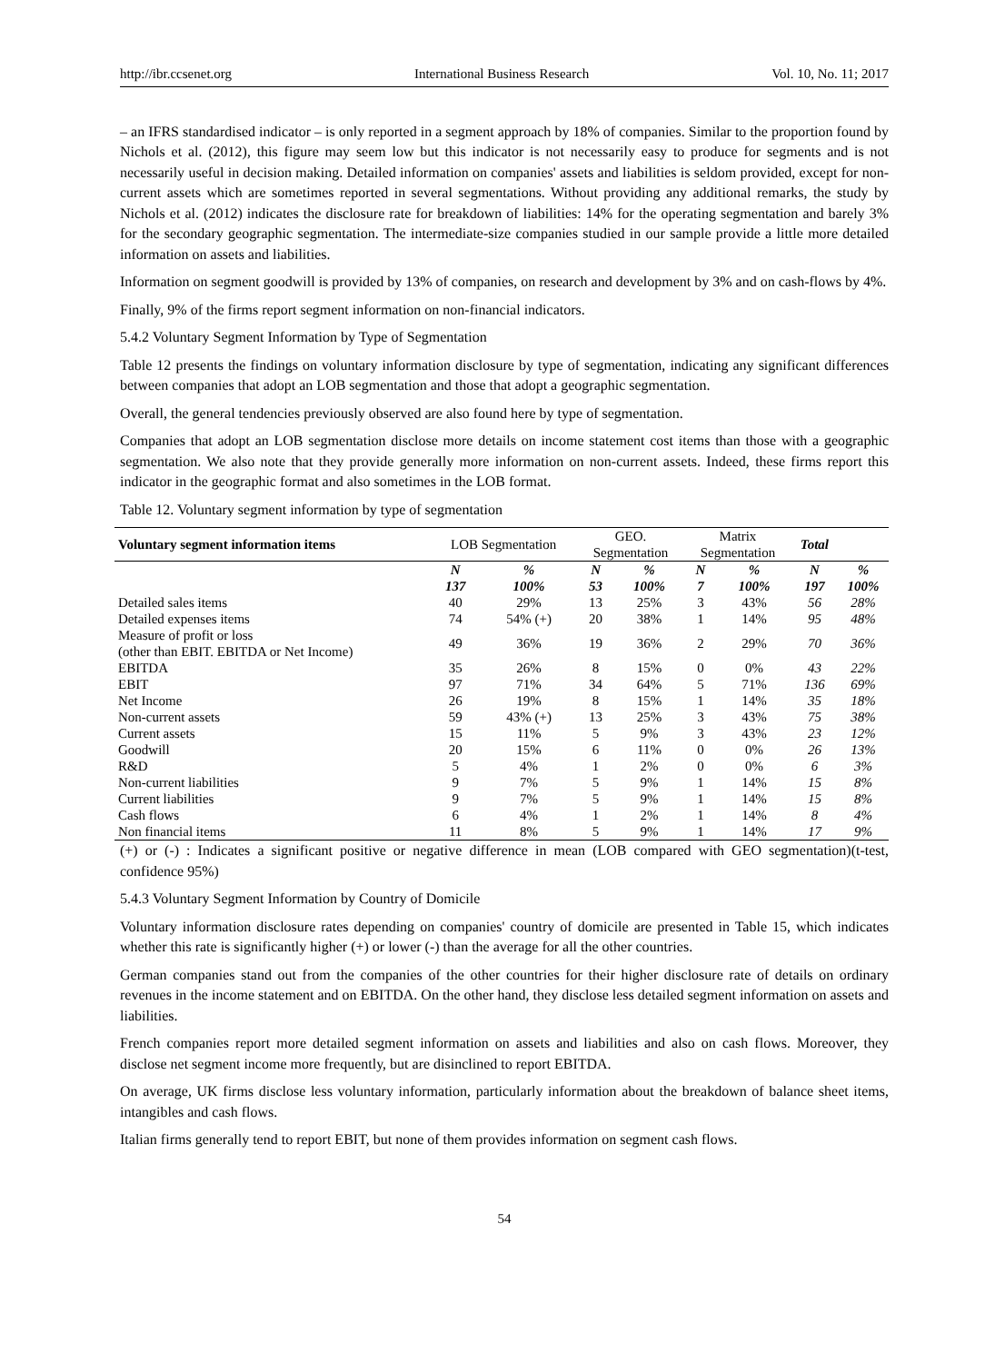http://ibr.ccsenet.org International Business Research Vol. 10, No. 11; 2017
– an IFRS standardised indicator – is only reported in a segment approach by 18% of companies. Similar to the proportion found by Nichols et al. (2012), this figure may seem low but this indicator is not necessarily easy to produce for segments and is not necessarily useful in decision making. Detailed information on companies' assets and liabilities is seldom provided, except for non-current assets which are sometimes reported in several segmentations. Without providing any additional remarks, the study by Nichols et al. (2012) indicates the disclosure rate for breakdown of liabilities: 14% for the operating segmentation and barely 3% for the secondary geographic segmentation. The intermediate-size companies studied in our sample provide a little more detailed information on assets and liabilities.
Information on segment goodwill is provided by 13% of companies, on research and development by 3% and on cash-flows by 4%.
Finally, 9% of the firms report segment information on non-financial indicators.
5.4.2 Voluntary Segment Information by Type of Segmentation
Table 12 presents the findings on voluntary information disclosure by type of segmentation, indicating any significant differences between companies that adopt an LOB segmentation and those that adopt a geographic segmentation.
Overall, the general tendencies previously observed are also found here by type of segmentation.
Companies that adopt an LOB segmentation disclose more details on income statement cost items than those with a geographic segmentation. We also note that they provide generally more information on non-current assets. Indeed, these firms report this indicator in the geographic format and also sometimes in the LOB format.
Table 12. Voluntary segment information by type of segmentation
| Voluntary segment information items | LOB Segmentation | | GEO. Segmentation | | Matrix Segmentation | | Total | |
| --- | --- | --- | --- | --- | --- | --- | --- | --- |
| | N 137 | % 100% | N 53 | % 100% | N 7 | % 100% | N 197 | % 100% |
| Detailed sales items | 40 | 29% | 13 | 25% | 3 | 43% | 56 | 28% |
| Detailed expenses items | 74 | 54% (+) | 20 | 38% | 1 | 14% | 95 | 48% |
| Measure of profit or loss (other than EBIT. EBITDA or Net Income) | 49 | 36% | 19 | 36% | 2 | 29% | 70 | 36% |
| EBITDA | 35 | 26% | 8 | 15% | 0 | 0% | 43 | 22% |
| EBIT | 97 | 71% | 34 | 64% | 5 | 71% | 136 | 69% |
| Net Income | 26 | 19% | 8 | 15% | 1 | 14% | 35 | 18% |
| Non-current assets | 59 | 43% (+) | 13 | 25% | 3 | 43% | 75 | 38% |
| Current assets | 15 | 11% | 5 | 9% | 3 | 43% | 23 | 12% |
| Goodwill | 20 | 15% | 6 | 11% | 0 | 0% | 26 | 13% |
| R&D | 5 | 4% | 1 | 2% | 0 | 0% | 6 | 3% |
| Non-current liabilities | 9 | 7% | 5 | 9% | 1 | 14% | 15 | 8% |
| Current liabilities | 9 | 7% | 5 | 9% | 1 | 14% | 15 | 8% |
| Cash flows | 6 | 4% | 1 | 2% | 1 | 14% | 8 | 4% |
| Non financial items | 11 | 8% | 5 | 9% | 1 | 14% | 17 | 9% |
(+) or (-) : Indicates a significant positive or negative difference in mean (LOB compared with GEO segmentation)(t-test, confidence 95%)
5.4.3 Voluntary Segment Information by Country of Domicile
Voluntary information disclosure rates depending on companies' country of domicile are presented in Table 15, which indicates whether this rate is significantly higher (+) or lower (-) than the average for all the other countries.
German companies stand out from the companies of the other countries for their higher disclosure rate of details on ordinary revenues in the income statement and on EBITDA. On the other hand, they disclose less detailed segment information on assets and liabilities.
French companies report more detailed segment information on assets and liabilities and also on cash flows. Moreover, they disclose net segment income more frequently, but are disinclined to report EBITDA.
On average, UK firms disclose less voluntary information, particularly information about the breakdown of balance sheet items, intangibles and cash flows.
Italian firms generally tend to report EBIT, but none of them provides information on segment cash flows.
54